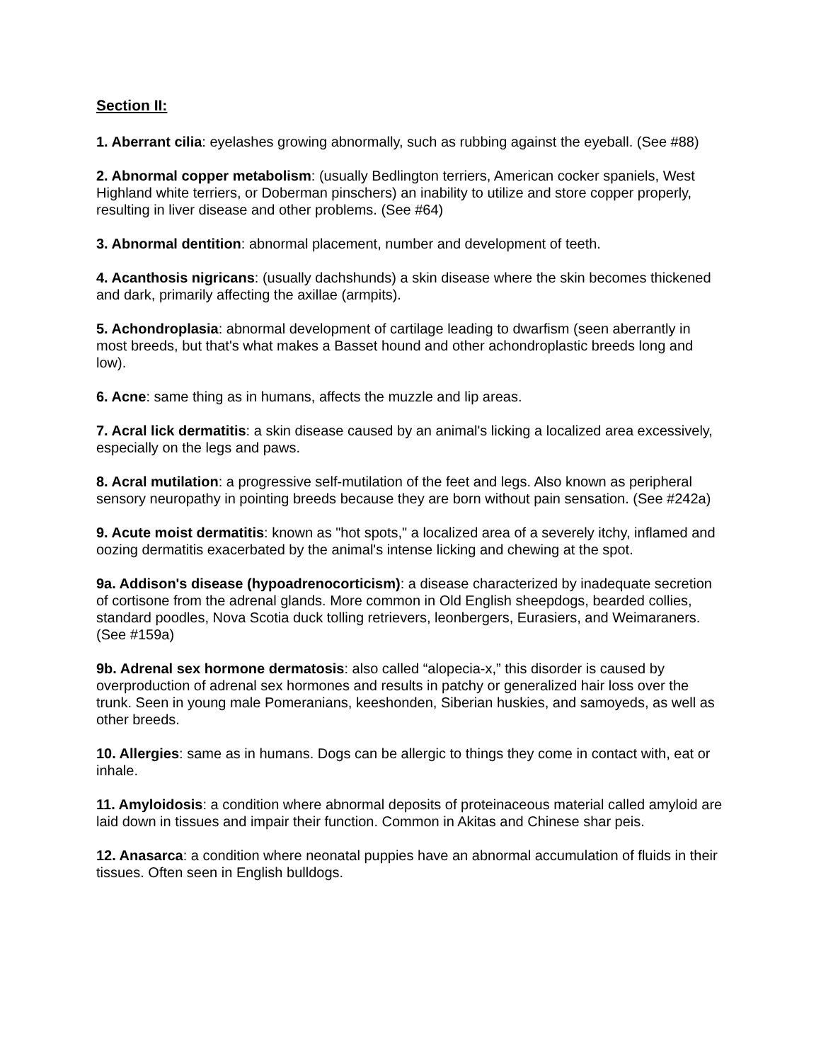Section II:
1. Aberrant cilia: eyelashes growing abnormally, such as rubbing against the eyeball. (See #88)
2. Abnormal copper metabolism: (usually Bedlington terriers, American cocker spaniels, West Highland white terriers, or Doberman pinschers) an inability to utilize and store copper properly, resulting in liver disease and other problems. (See #64)
3. Abnormal dentition: abnormal placement, number and development of teeth.
4. Acanthosis nigricans: (usually dachshunds) a skin disease where the skin becomes thickened and dark, primarily affecting the axillae (armpits).
5. Achondroplasia: abnormal development of cartilage leading to dwarfism (seen aberrantly in most breeds, but that's what makes a Basset hound and other achondroplastic breeds long and low).
6. Acne: same thing as in humans, affects the muzzle and lip areas.
7. Acral lick dermatitis: a skin disease caused by an animal's licking a localized area excessively, especially on the legs and paws.
8. Acral mutilation: a progressive self-mutilation of the feet and legs. Also known as peripheral sensory neuropathy in pointing breeds because they are born without pain sensation. (See #242a)
9. Acute moist dermatitis: known as "hot spots," a localized area of a severely itchy, inflamed and oozing dermatitis exacerbated by the animal's intense licking and chewing at the spot.
9a. Addison's disease (hypoadrenocorticism): a disease characterized by inadequate secretion of cortisone from the adrenal glands. More common in Old English sheepdogs, bearded collies, standard poodles, Nova Scotia duck tolling retrievers, leonbergers, Eurasiers, and Weimaraners. (See #159a)
9b. Adrenal sex hormone dermatosis: also called “alopecia-x,” this disorder is caused by overproduction of adrenal sex hormones and results in patchy or generalized hair loss over the trunk. Seen in young male Pomeranians, keeshonden, Siberian huskies, and samoyeds, as well as other breeds.
10. Allergies: same as in humans. Dogs can be allergic to things they come in contact with, eat or inhale.
11. Amyloidosis: a condition where abnormal deposits of proteinaceous material called amyloid are laid down in tissues and impair their function. Common in Akitas and Chinese shar peis.
12. Anasarca: a condition where neonatal puppies have an abnormal accumulation of fluids in their tissues. Often seen in English bulldogs.